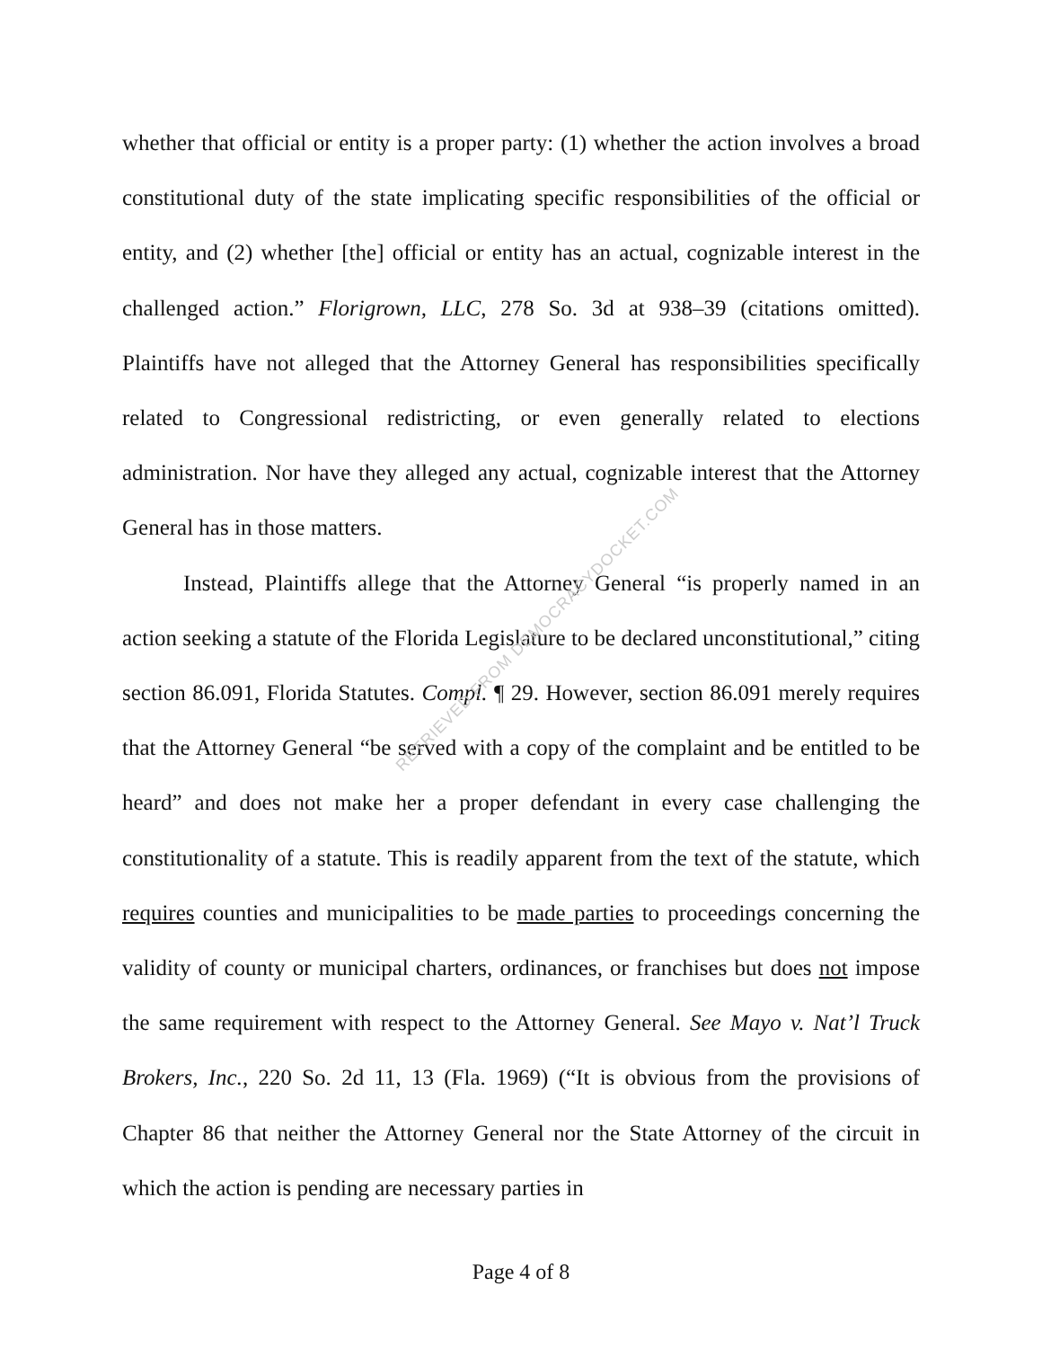whether that official or entity is a proper party: (1) whether the action involves a broad constitutional duty of the state implicating specific responsibilities of the official or entity, and (2) whether [the] official or entity has an actual, cognizable interest in the challenged action.” Florigrown, LLC, 278 So. 3d at 938–39 (citations omitted). Plaintiffs have not alleged that the Attorney General has responsibilities specifically related to Congressional redistricting, or even generally related to elections administration. Nor have they alleged any actual, cognizable interest that the Attorney General has in those matters.
Instead, Plaintiffs allege that the Attorney General “is properly named in an action seeking a statute of the Florida Legislature to be declared unconstitutional,” citing section 86.091, Florida Statutes. Compl. ¶ 29. However, section 86.091 merely requires that the Attorney General “be served with a copy of the complaint and be entitled to be heard” and does not make her a proper defendant in every case challenging the constitutionality of a statute. This is readily apparent from the text of the statute, which requires counties and municipalities to be made parties to proceedings concerning the validity of county or municipal charters, ordinances, or franchises but does not impose the same requirement with respect to the Attorney General. See Mayo v. Nat’l Truck Brokers, Inc., 220 So. 2d 11, 13 (Fla. 1969) (“It is obvious from the provisions of Chapter 86 that neither the Attorney General nor the State Attorney of the circuit in which the action is pending are necessary parties in
Page 4 of 8
RETRIEVED FROM DEMOCRACYDOCKET.COM